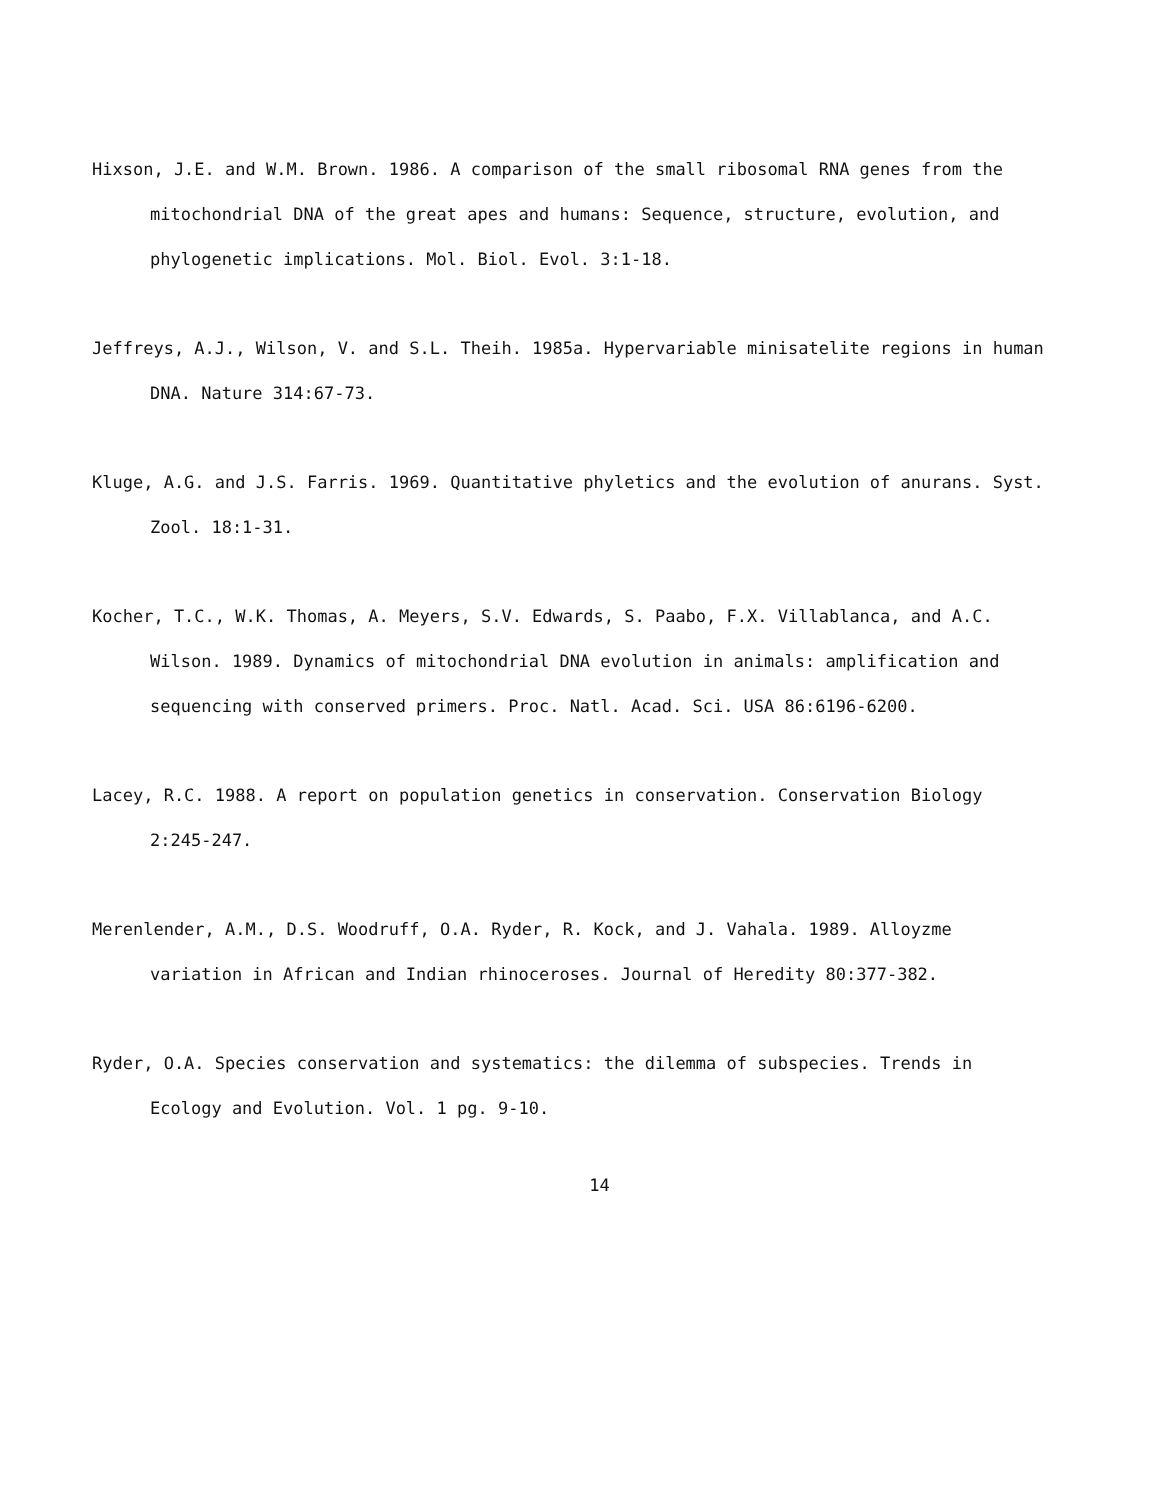Hixson, J.E. and W.M. Brown. 1986. A comparison of the small ribosomal RNA genes from the mitochondrial DNA of the great apes and humans: Sequence, structure, evolution, and phylogenetic implications. Mol. Biol. Evol. 3:1-18.
Jeffreys, A.J., Wilson, V. and S.L. Theih. 1985a. Hypervariable minisatelite regions in human DNA. Nature 314:67-73.
Kluge, A.G. and J.S. Farris. 1969. Quantitative phyletics and the evolution of anurans. Syst. Zool. 18:1-31.
Kocher, T.C., W.K. Thomas, A. Meyers, S.V. Edwards, S. Paabo, F.X. Villablanca, and A.C. Wilson. 1989. Dynamics of mitochondrial DNA evolution in animals: amplification and sequencing with conserved primers. Proc. Natl. Acad. Sci. USA 86:6196-6200.
Lacey, R.C. 1988. A report on population genetics in conservation. Conservation Biology 2:245-247.
Merenlender, A.M., D.S. Woodruff, O.A. Ryder, R. Kock, and J. Vahala. 1989. Alloyzme variation in African and Indian rhinoceroses. Journal of Heredity 80:377-382.
Ryder, O.A. Species conservation and systematics: the dilemma of subspecies. Trends in Ecology and Evolution. Vol. 1 pg. 9-10.
14